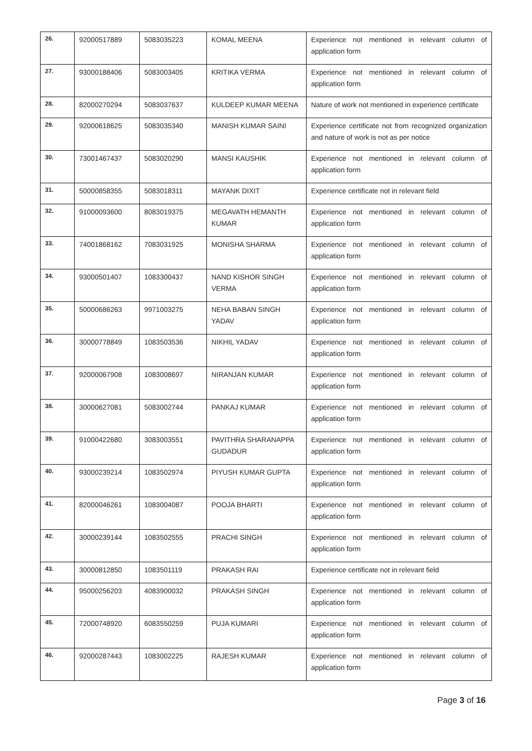| 26. | 92000517889 | 5083035223 | KOMAL MEENA | Experience not mentioned in relevant column of application form |
| 27. | 93000188406 | 5083003405 | KRITIKA VERMA | Experience not mentioned in relevant column of application form |
| 28. | 82000270294 | 5083037637 | KULDEEP KUMAR MEENA | Nature of work not mentioned in experience certificate |
| 29. | 92000618625 | 5083035340 | MANISH KUMAR SAINI | Experience certificate not from recognized organization and nature of work is not as per notice |
| 30. | 73001467437 | 5083020290 | MANSI KAUSHIK | Experience not mentioned in relevant column of application form |
| 31. | 50000858355 | 5083018311 | MAYANK DIXIT | Experience certificate not in relevant field |
| 32. | 91000093600 | 8083019375 | MEGAVATH HEMANTH KUMAR | Experience not mentioned in relevant column of application form |
| 33. | 74001868162 | 7083031925 | MONISHA SHARMA | Experience not mentioned in relevant column of application form |
| 34. | 93000501407 | 1083300437 | NAND KISHOR SINGH VERMA | Experience not mentioned in relevant column of application form |
| 35. | 50000686263 | 9971003275 | NEHA BABAN SINGH YADAV | Experience not mentioned in relevant column of application form |
| 36. | 30000778849 | 1083503536 | NIKHIL YADAV | Experience not mentioned in relevant column of application form |
| 37. | 92000067908 | 1083008697 | NIRANJAN KUMAR | Experience not mentioned in relevant column of application form |
| 38. | 30000627081 | 5083002744 | PANKAJ KUMAR | Experience not mentioned in relevant column of application form |
| 39. | 91000422680 | 3083003551 | PAVITHRA SHARANAPPA GUDADUR | Experience not mentioned in relevant column of application form |
| 40. | 93000239214 | 1083502974 | PIYUSH KUMAR GUPTA | Experience not mentioned in relevant column of application form |
| 41. | 82000046261 | 1083004087 | POOJA BHARTI | Experience not mentioned in relevant column of application form |
| 42. | 30000239144 | 1083502555 | PRACHI SINGH | Experience not mentioned in relevant column of application form |
| 43. | 30000812850 | 1083501119 | PRAKASH RAI | Experience certificate not in relevant field |
| 44. | 95000256203 | 4083900032 | PRAKASH SINGH | Experience not mentioned in relevant column of application form |
| 45. | 72000748920 | 6083550259 | PUJA KUMARI | Experience not mentioned in relevant column of application form |
| 46. | 92000287443 | 1083002225 | RAJESH KUMAR | Experience not mentioned in relevant column of application form |
Page 3 of 16